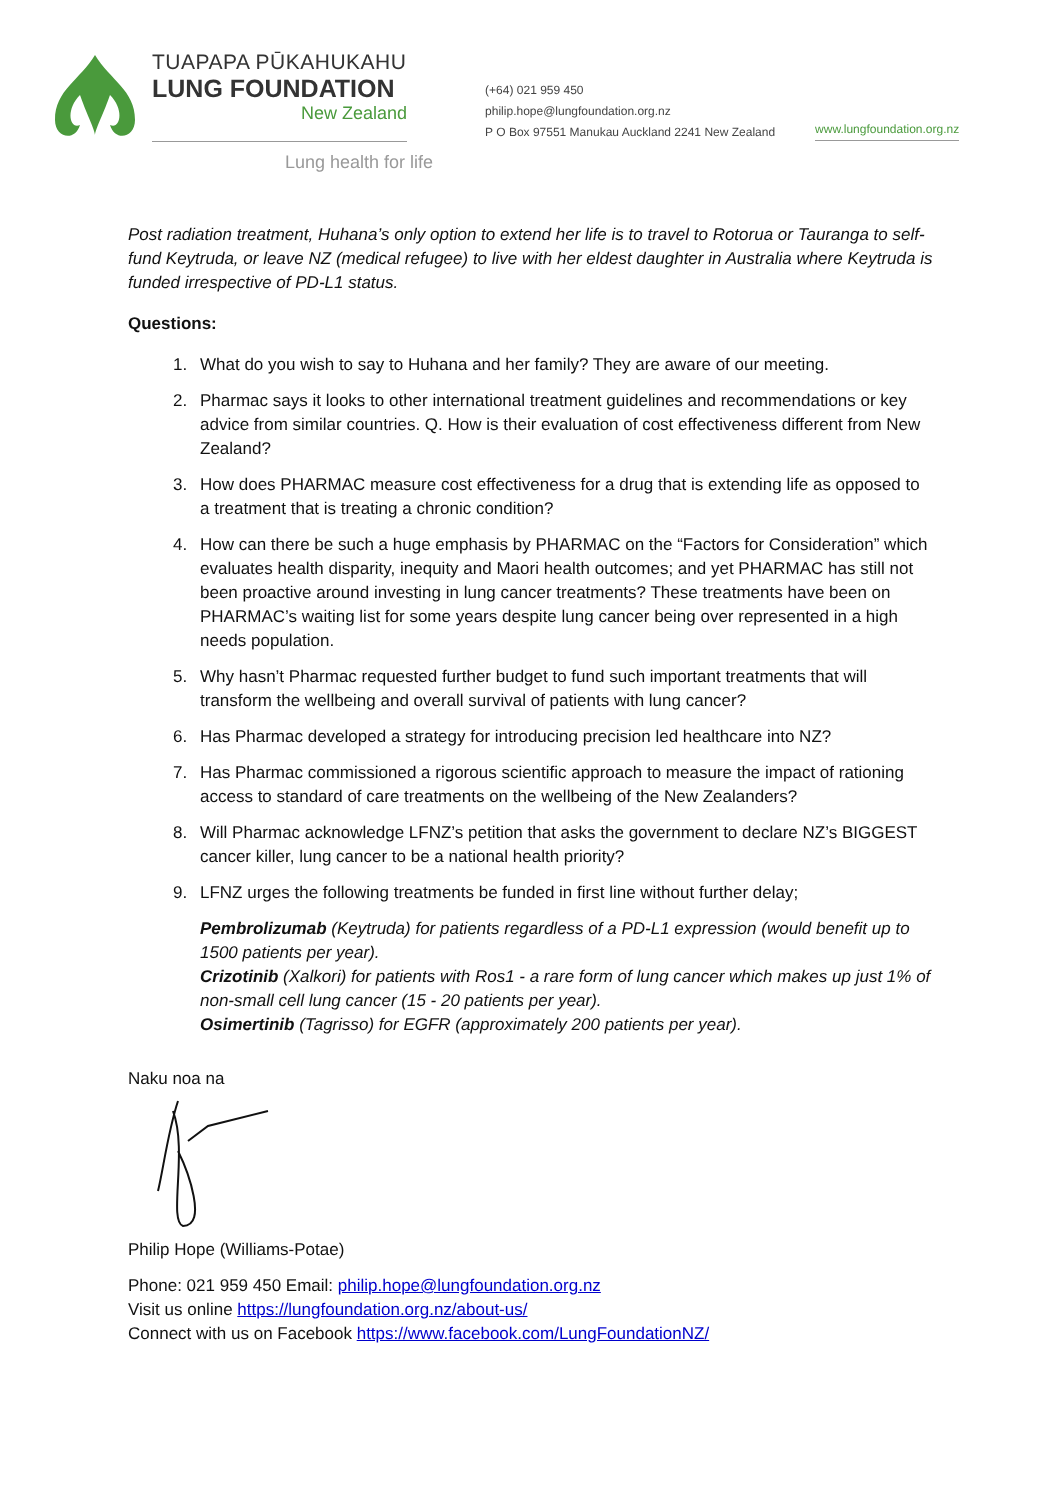TUAPAPA PŪKAHUKAHU
LUNG FOUNDATION
New Zealand
Lung health for life
(+64) 021 959 450
philip.hope@lungfoundation.org.nz
P O Box 97551 Manukau Auckland 2241 New Zealand
www.lungfoundation.org.nz
Post radiation treatment, Huhana’s only option to extend her life is to travel to Rotorua or Tauranga to self-fund Keytruda, or leave NZ (medical refugee) to live with her eldest daughter in Australia where Keytruda is funded irrespective of PD-L1 status.
Questions:
1. What do you wish to say to Huhana and her family? They are aware of our meeting.
2. Pharmac says it looks to other international treatment guidelines and recommendations or key advice from similar countries. Q. How is their evaluation of cost effectiveness different from New Zealand?
3. How does PHARMAC measure cost effectiveness for a drug that is extending life as opposed to a treatment that is treating a chronic condition?
4. How can there be such a huge emphasis by PHARMAC on the “Factors for Consideration” which evaluates health disparity, inequity and Maori health outcomes; and yet PHARMAC has still not been proactive around investing in lung cancer treatments? These treatments have been on PHARMAC’s waiting list for some years despite lung cancer being over represented in a high needs population.
5. Why hasn’t Pharmac requested further budget to fund such important treatments that will transform the wellbeing and overall survival of patients with lung cancer?
6. Has Pharmac developed a strategy for introducing precision led healthcare into NZ?
7. Has Pharmac commissioned a rigorous scientific approach to measure the impact of rationing access to standard of care treatments on the wellbeing of the New Zealanders?
8. Will Pharmac acknowledge LFNZ’s petition that asks the government to declare NZ’s BIGGEST cancer killer, lung cancer to be a national health priority?
9. LFNZ urges the following treatments be funded in first line without further delay;
Pembrolizumab (Keytruda) for patients regardless of a PD-L1 expression (would benefit up to 1500 patients per year).
Crizotinib (Xalkori) for patients with Ros1 - a rare form of lung cancer which makes up just 1% of non-small cell lung cancer (15 - 20 patients per year).
Osimertinib (Tagrisso) for EGFR (approximately 200 patients per year).
Naku noa na
Philip Hope (Williams-Potae)
Phone: 021 959 450 Email: philip.hope@lungfoundation.org.nz
Visit us online https://lungfoundation.org.nz/about-us/
Connect with us on Facebook https://www.facebook.com/LungFoundationNZ/